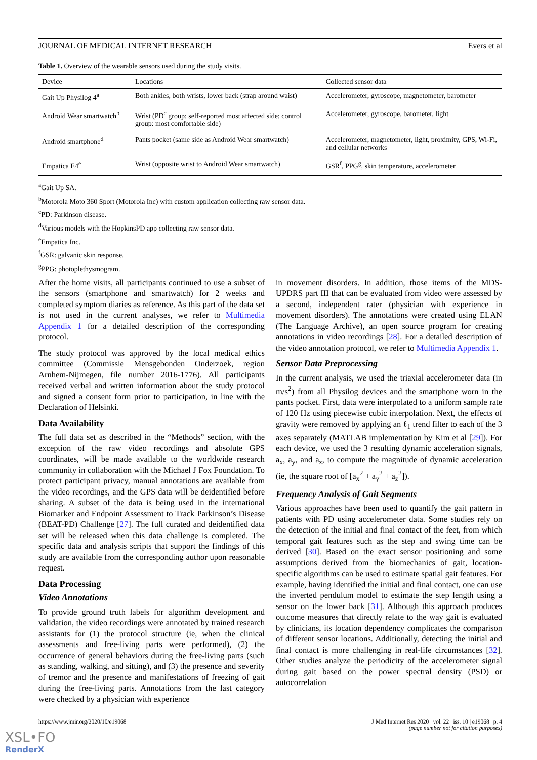JOURNAL OF MEDICAL INTERNET RESEARCH Evers et al
Table 1. Overview of the wearable sensors used during the study visits.
| Device | Locations | Collected sensor data |
| --- | --- | --- |
| Gait Up Physilog 4<sup>a</sup> | Both ankles, both wrists, lower back (strap around waist) | Accelerometer, gyroscope, magnetometer, barometer |
| Android Wear smartwatch<sup>b</sup> | Wrist (PD<sup>c</sup> group: self-reported most affected side; control group: most comfortable side) | Accelerometer, gyroscope, barometer, light |
| Android smartphone<sup>d</sup> | Pants pocket (same side as Android Wear smartwatch) | Accelerometer, magnetometer, light, proximity, GPS, Wi-Fi, and cellular networks |
| Empatica E4<sup>e</sup> | Wrist (opposite wrist to Android Wear smartwatch) | GSR<sup>f</sup>, PPG<sup>g</sup>, skin temperature, accelerometer |
<sup>a</sup> Gait Up SA.
<sup>b</sup> Motorola Moto 360 Sport (Motorola Inc) with custom application collecting raw sensor data.
<sup>c</sup> PD: Parkinson disease.
<sup>d</sup> Various models with the HopkinsPD app collecting raw sensor data.
<sup>e</sup> Empatica Inc.
<sup>f</sup> GSR: galvanic skin response.
<sup>g</sup> PPG: photoplethysmogram.
After the home visits, all participants continued to use a subset of the sensors (smartphone and smartwatch) for 2 weeks and completed symptom diaries as reference. As this part of the data set is not used in the current analyses, we refer to Multimedia Appendix 1 for a detailed description of the corresponding protocol.
The study protocol was approved by the local medical ethics committee (Commissie Mensgebonden Onderzoek, region Arnhem-Nijmegen, file number 2016-1776). All participants received verbal and written information about the study protocol and signed a consent form prior to participation, in line with the Declaration of Helsinki.
Data Availability
The full data set as described in the “Methods” section, with the exception of the raw video recordings and absolute GPS coordinates, will be made available to the worldwide research community in collaboration with the Michael J Fox Foundation. To protect participant privacy, manual annotations are available from the video recordings, and the GPS data will be deidentified before sharing. A subset of the data is being used in the international Biomarker and Endpoint Assessment to Track Parkinson’s Disease (BEAT-PD) Challenge [27]. The full curated and deidentified data set will be released when this data challenge is completed. The specific data and analysis scripts that support the findings of this study are available from the corresponding author upon reasonable request.
Data Processing
Video Annotations
To provide ground truth labels for algorithm development and validation, the video recordings were annotated by trained research assistants for (1) the protocol structure (ie, when the clinical assessments and free-living parts were performed), (2) the occurrence of general behaviors during the free-living parts (such as standing, walking, and sitting), and (3) the presence and severity of tremor and the presence and manifestations of freezing of gait during the free-living parts. Annotations from the last category were checked by a physician with experience
in movement disorders. In addition, those items of the MDS-UPDRS part III that can be evaluated from video were assessed by a second, independent rater (physician with experience in movement disorders). The annotations were created using ELAN (The Language Archive), an open source program for creating annotations in video recordings [28]. For a detailed description of the video annotation protocol, we refer to Multimedia Appendix 1.
Sensor Data Preprocessing
In the current analysis, we used the triaxial accelerometer data (in m/s<sup>2</sup>) from all Physilog devices and the smartphone worn in the pants pocket. First, data were interpolated to a uniform sample rate of 120 Hz using piecewise cubic interpolation. Next, the effects of gravity were removed by applying an ℓ<sub>1</sub> trend filter to each of the 3 axes separately (MATLAB implementation by Kim et al [29]). For each device, we used the 3 resulting dynamic acceleration signals, a<sub>x</sub>, a<sub>y</sub>, and a<sub>z</sub>, to compute the magnitude of dynamic acceleration (ie, the square root of [a<sub>x</sub><sup>2</sup> + a<sub>y</sub><sup>2</sup> + a<sub>z</sub><sup>2</sup>]).
Frequency Analysis of Gait Segments
Various approaches have been used to quantify the gait pattern in patients with PD using accelerometer data. Some studies rely on the detection of the initial and final contact of the feet, from which temporal gait features such as the step and swing time can be derived [30]. Based on the exact sensor positioning and some assumptions derived from the biomechanics of gait, location-specific algorithms can be used to estimate spatial gait features. For example, having identified the initial and final contact, one can use the inverted pendulum model to estimate the step length using a sensor on the lower back [31]. Although this approach produces outcome measures that directly relate to the way gait is evaluated by clinicians, its location dependency complicates the comparison of different sensor locations. Additionally, detecting the initial and final contact is more challenging in real-life circumstances [32]. Other studies analyze the periodicity of the accelerometer signal during gait based on the power spectral density (PSD) or autocorrelation
https://www.jmir.org/2020/10/e19068 J Med Internet Res 2020 | vol. 22 | iss. 10 | e19068 | p. 4
(page number not for citation purposes)
XSL•FO
RenderX